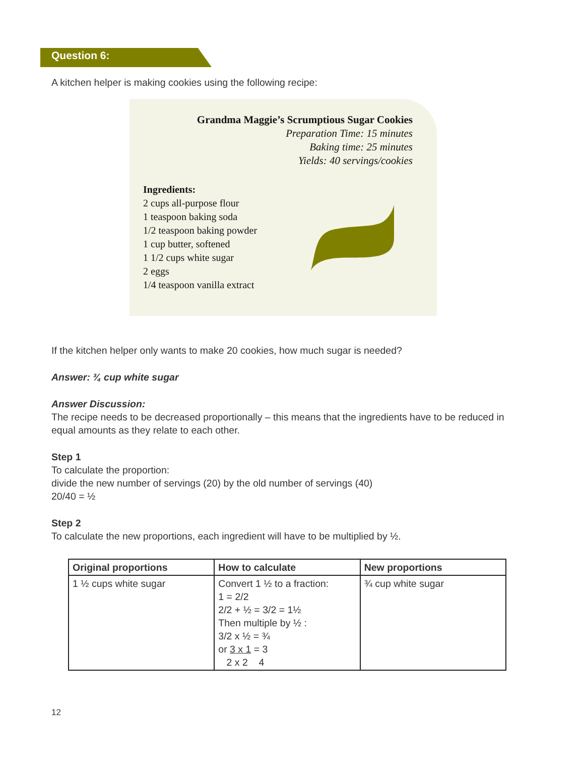Question 6:
A kitchen helper is making cookies using the following recipe:
Grandma Maggie’s Scrumptious Sugar Cookies
Preparation Time: 15 minutes
Baking time: 25 minutes
Yields: 40 servings/cookies
Ingredients:
2 cups all-purpose flour
1 teaspoon baking soda
1/2 teaspoon baking powder
1 cup butter, softened
1 1/2 cups white sugar
2 eggs
1/4 teaspoon vanilla extract
If the kitchen helper only wants to make 20 cookies, how much sugar is needed?
Answer: ¾ cup white sugar
Answer Discussion:
The recipe needs to be decreased proportionally – this means that the ingredients have to be reduced in equal amounts as they relate to each other.
Step 1
To calculate the proportion:
divide the new number of servings (20) by the old number of servings (40)
20/40 = ½
Step 2
To calculate the new proportions, each ingredient will have to be multiplied by ½.
| Original proportions | How to calculate | New proportions |
| --- | --- | --- |
| 1 ½ cups white sugar | Convert 1 ½ to a fraction: 1 = 2/2 2/2 + ½ = 3/2 = 1½ Then multiple by ½ : 3/2 x ½ = ¾ or 3 x 1 = 3 2 x 2 4 | ¾ cup white sugar |
12